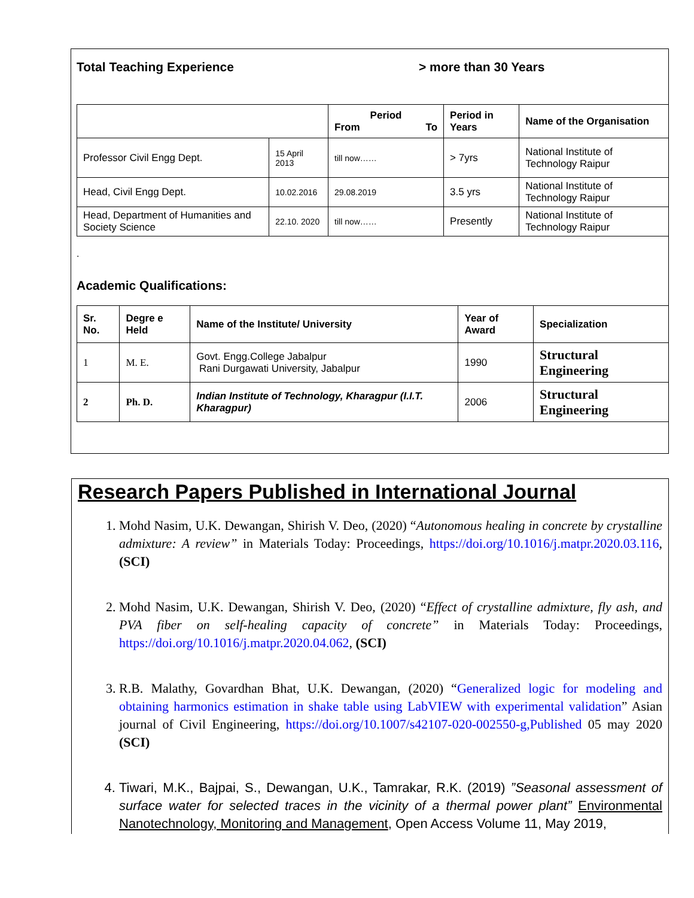Total Teaching Experience > more than 30 Years
| | | Period From To | Period in Years | Name of the Organisation |
| --- | --- | --- | --- | --- |
| Professor Civil Engg Dept. | 15 April 2013 | till now…… | > 7yrs | National Institute of Technology Raipur |
| Head, Civil Engg Dept. | 10.02.2016 | 29.08.2019 | 3.5 yrs | National Institute of Technology Raipur |
| Head, Department of Humanities and Society Science | 22.10. 2020 | till now…… | Presently | National Institute of Technology Raipur |
.
Academic Qualifications:
| Sr. No. | Degre e Held | Name of the Institute/ University | Year of Award | Specialization |
| --- | --- | --- | --- | --- |
| 1 | M. E. | Govt. Engg.College Jabalpur Rani Durgawati University, Jabalpur | 1990 | Structural Engineering |
| 2 | Ph. D. | Indian Institute of Technology, Kharagpur (I.I.T. Kharagpur) | 2006 | Structural Engineering |
Research Papers Published in International Journal
1. Mohd Nasim, U.K. Dewangan, Shirish V. Deo, (2020) “Autonomous healing in concrete by crystalline admixture: A review” in Materials Today: Proceedings, https://doi.org/10.1016/j.matpr.2020.03.116, (SCI)
2. Mohd Nasim, U.K. Dewangan, Shirish V. Deo, (2020) “Effect of crystalline admixture, fly ash, and PVA fiber on self-healing capacity of concrete” in Materials Today: Proceedings, https://doi.org/10.1016/j.matpr.2020.04.062, (SCI)
3. R.B. Malathy, Govardhan Bhat, U.K. Dewangan, (2020) “Generalized logic for modeling and obtaining harmonics estimation in shake table using LabVIEW with experimental validation” Asian journal of Civil Engineering, https://doi.org/10.1007/s42107-020-002550-g,Published 05 may 2020 (SCI)
4. Tiwari, M.K., Bajpai, S., Dewangan, U.K., Tamrakar, R.K. (2019) ”Seasonal assessment of surface water for selected traces in the vicinity of a thermal power plant” Environmental Nanotechnology, Monitoring and Management, Open Access Volume 11, May 2019,